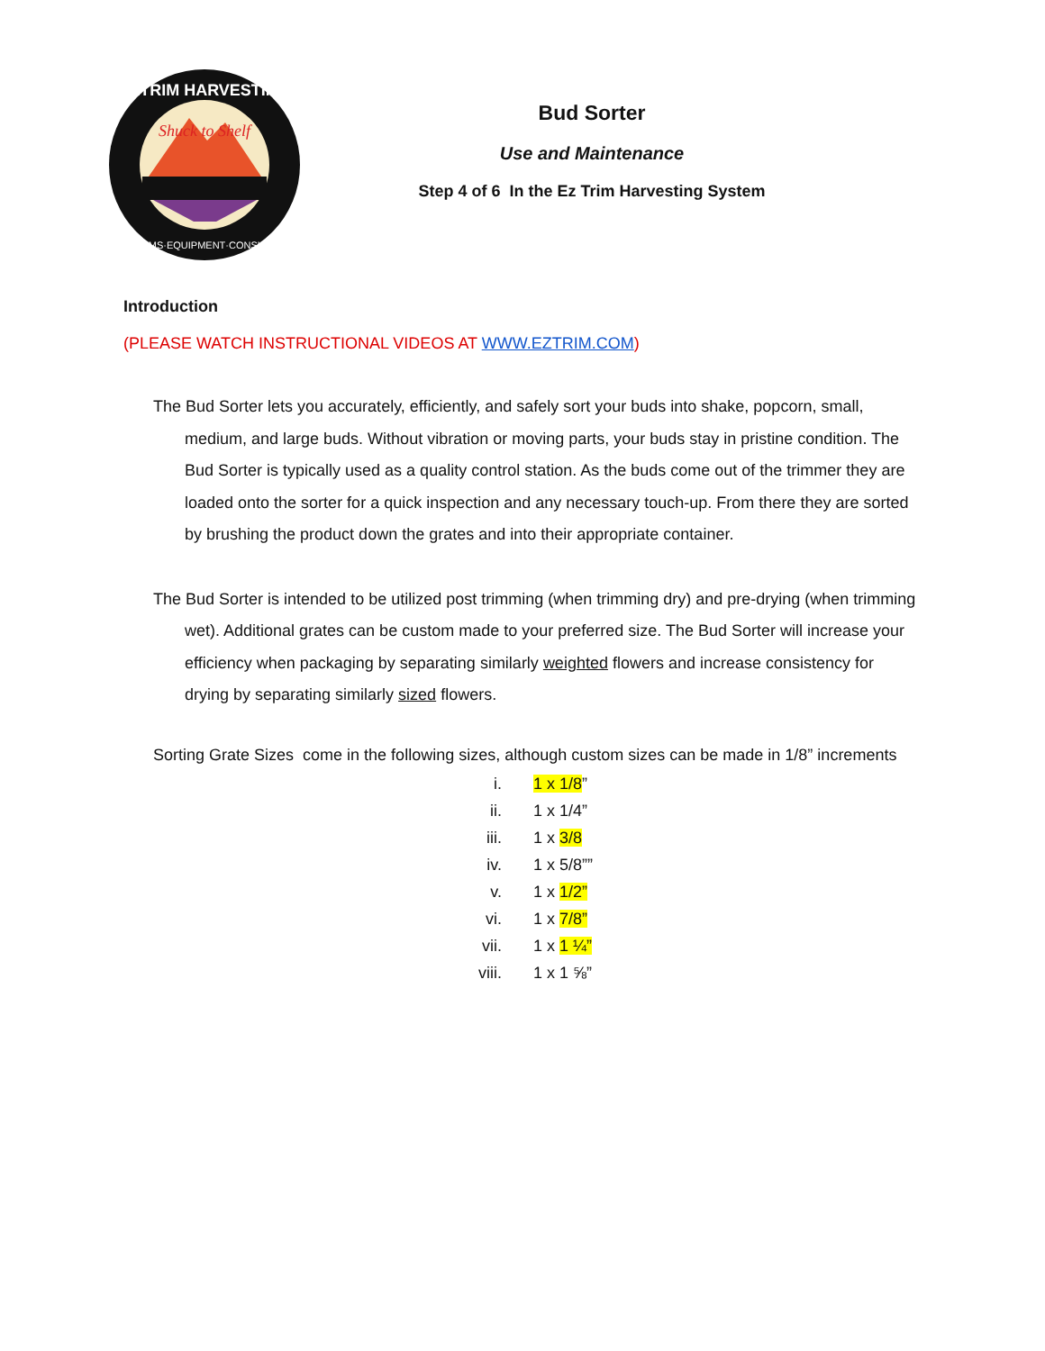EZTRIM HARVESTING
Shuck to Shelf
SYSTEMS·EQUIPMENT·CONSULTING
Bud Sorter
Use and Maintenance
Step 4 of 6 In the Ez Trim Harvesting System
Introduction
(PLEASE WATCH INSTRUCTIONAL VIDEOS AT WWW.EZTRIM.COM)
The Bud Sorter lets you accurately, efficiently, and safely sort your buds into shake, popcorn, small, medium, and large buds. Without vibration or moving parts, your buds stay in pristine condition. The Bud Sorter is typically used as a quality control station. As the buds come out of the trimmer they are loaded onto the sorter for a quick inspection and any necessary touch-up. From there they are sorted by brushing the product down the grates and into their appropriate container.
The Bud Sorter is intended to be utilized post trimming (when trimming dry) and pre-drying (when trimming wet). Additional grates can be custom made to your preferred size. The Bud Sorter will increase your efficiency when packaging by separating similarly weighted flowers and increase consistency for drying by separating similarly sized flowers.
Sorting Grate Sizes come in the following sizes, although custom sizes can be made in 1/8” increments
| i. | 1 x 1/8 ” |
| ii. | 1 x 1/4” |
| iii. | 1 x 3/8 |
| iv. | 1 x 5/8”” |
| v. | 1 x 1/2” |
| vi. | 1 x 7/8” |
| vii. | 1 x 1 ¼” |
| viii. | 1 x 1 ⅝” |